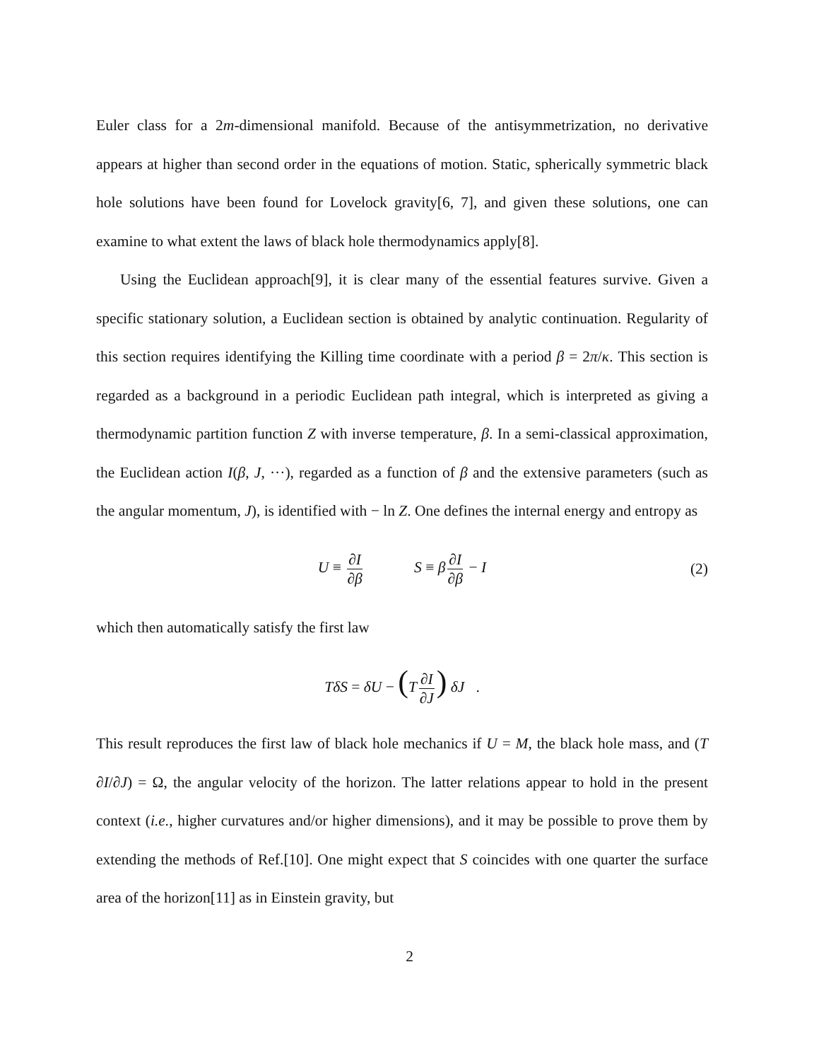Euler class for a 2m-dimensional manifold. Because of the antisymmetrization, no derivative appears at higher than second order in the equations of motion. Static, spherically symmetric black hole solutions have been found for Lovelock gravity[6, 7], and given these solutions, one can examine to what extent the laws of black hole thermodynamics apply[8].
Using the Euclidean approach[9], it is clear many of the essential features survive. Given a specific stationary solution, a Euclidean section is obtained by analytic continuation. Regularity of this section requires identifying the Killing time coordinate with a period β = 2π/κ. This section is regarded as a background in a periodic Euclidean path integral, which is interpreted as giving a thermodynamic partition function Z with inverse temperature, β. In a semi-classical approximation, the Euclidean action I(β, J, ···), regarded as a function of β and the extensive parameters (such as the angular momentum, J), is identified with − ln Z. One defines the internal energy and entropy as
U ≡ ∂I ∂β S ≡ β ∂I ∂β − I (2)
which then automatically satisfy the first law
TδS = δU − (T ∂I ∂J) δJ .
This result reproduces the first law of black hole mechanics if U = M, the black hole mass, and (T ∂I/∂J) = Ω, the angular velocity of the horizon. The latter relations appear to hold in the present context (i.e., higher curvatures and/or higher dimensions), and it may be possible to prove them by extending the methods of Ref.[10]. One might expect that S coincides with one quarter the surface area of the horizon[11] as in Einstein gravity, but
2